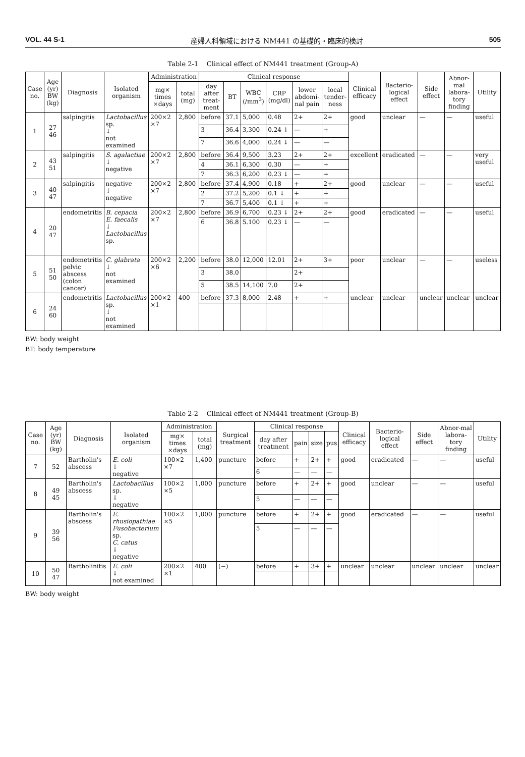VOL. 44 S-1 産婦人科領域における NM441 の基礎的・臨床的検討 505
Table 2-1 Clinical effect of NM441 treatment (Group-A)
| Case no. | Age (yr) BW (kg) | Diagnosis | Isolated organism | Administration | | Clinical response | | | | | | Clinical efficacy | Bacterio-logical effect | Side effect | Abnor-mal labora-tory finding | Utility |
| --- | --- | --- | --- | --- | --- | --- | --- | --- | --- | --- | --- | --- | --- | --- | --- | --- |
| | | | | mg× times ×days | total (mg) | day after treat-ment | BT | WBC (/mm<sup>3</sup>) | CRP (mg/dl) | lower abdomi-nal pain | local tender-ness | | | | | |
| 1 | 27 46 | salpingitis | Lactobacillus sp. ↓ not examined | 200×2 ×7 | 2,800 | before | 37.1 | 5,000 | 0.48 | 2+ | 2+ | good | unclear | — | — | useful |
| | | | | | | 3 | 36.4 | 3,300 | 0.24 ↓ | — | + | | | | | |
| | | | | | | 7 | 36.6 | 4,000 | 0.24 ↓ | — | — | | | | | |
| 2 | 43 51 | salpingitis | S. agalactiae ↓ negative | 200×2 ×7 | 2,800 | before | 36.4 | 9,500 | 3.23 | 2+ | 2+ | excellent | eradicated | — | — | very useful |
| | | | | | | 4 | 36.1 | 6,300 | 0.30 | — | + | | | | | |
| | | | | | | 7 | 36.3 | 6,200 | 0.23 ↓ | — | + | | | | | |
| 3 | 40 47 | salpingitis | negative ↓ negative | 200×2 ×7 | 2,800 | before | 37.4 | 4,900 | 0.18 | + | 2+ | good | unclear | — | — | useful |
| | | | | | | 2 | 37.2 | 5,200 | 0.1 ↓ | + | + | | | | | |
| | | | | | | 7 | 36.7 | 5,400 | 0.1 ↓ | + | + | | | | | |
| 4 | 20 47 | endometritis | B. cepacia E. faecalis ↓ Lactobacillus sp. | 200×2 ×7 | 2,800 | before | 36.9 | 6,700 | 0.23 ↓ | 2+ | 2+ | good | eradicated | — | — | useful |
| | | | | | | 6 | 36.8 | 5.100 | 0.23 ↓ | — | — | | | | | |
| 5 | 51 50 | endometritis pelvic abscess (colon cancer) | C. glabrata ↓ not examined | 200×2 ×6 | 2,200 | before | 38.0 | 12,000 | 12.01 | 2+ | 3+ | poor | unclear | — | — | useless |
| | | | | | | 3 | 38.0 | | | 2+ | | | | | | |
| | | | | | | 5 | 38.5 | 14,100 | 7.0 | 2+ | | | | | | |
| 6 | 24 60 | endometritis | Lactobacillus sp. ↓ not examined | 200×2 ×1 | 400 | before | 37.3 | 8,000 | 2.48 | + | + | unclear | unclear | unclear | unclear | unclear |
BW: body weight
BT: body temperature
Table 2-2 Clinical effect of NM441 treatment (Group-B)
| Case no. | Age (yr) BW (kg) | Diagnosis | Isolated organism | Administration | | Surgical treatment | Clinical response | | | | Clinical efficacy | Bacterio-logical effect | Side effect | Abnor-mal labora-tory finding | Utility |
| --- | --- | --- | --- | --- | --- | --- | --- | --- | --- | --- | --- | --- | --- | --- | --- |
| | | | | mg× times ×days | total (mg) | | day after treatment | pain | size | pus | | | | | |
| 7 | 52 | Bartholin's abscess | E. coli ↓ negative | 100×2 ×7 | 1,400 | puncture | before | + | 2+ | + | good | eradicated | — | — | useful |
| | | | | | | | 6 | — | — | — | | | | | |
| 8 | 49 45 | Bartholin's abscess | Lactobacillus sp. ↓ negative | 100×2 ×5 | 1,000 | puncture | before | + | 2+ | + | good | unclear | — | — | useful |
| | | | | | | | 5 | — | — | — | | | | | |
| 9 | 39 56 | Bartholin's abscess | E. rhusiopathiae Fusobacterium sp. C. catus ↓ negative | 100×2 ×5 | 1,000 | puncture | before | + | 2+ | + | good | eradicated | — | — | useful |
| | | | | | | | 5 | — | — | — | | | | | |
| 10 | 50 47 | Bartholinitis | E. coli ↓ not examined | 200×2 ×1 | 400 | (−) | before | + | 3+ | + | unclear | unclear | unclear | unclear | unclear |
BW: body weight